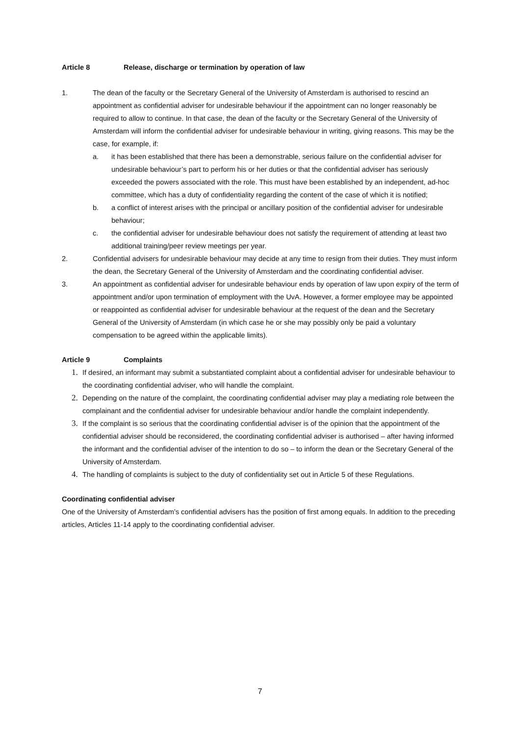Article 8 Release, discharge or termination by operation of law
1. The dean of the faculty or the Secretary General of the University of Amsterdam is authorised to rescind an appointment as confidential adviser for undesirable behaviour if the appointment can no longer reasonably be required to allow to continue. In that case, the dean of the faculty or the Secretary General of the University of Amsterdam will inform the confidential adviser for undesirable behaviour in writing, giving reasons. This may be the case, for example, if:
a. it has been established that there has been a demonstrable, serious failure on the confidential adviser for undesirable behaviour’s part to perform his or her duties or that the confidential adviser has seriously exceeded the powers associated with the role. This must have been established by an independent, ad-hoc committee, which has a duty of confidentiality regarding the content of the case of which it is notified;
b. a conflict of interest arises with the principal or ancillary position of the confidential adviser for undesirable behaviour;
c. the confidential adviser for undesirable behaviour does not satisfy the requirement of attending at least two additional training/peer review meetings per year.
2. Confidential advisers for undesirable behaviour may decide at any time to resign from their duties. They must inform the dean, the Secretary General of the University of Amsterdam and the coordinating confidential adviser.
3. An appointment as confidential adviser for undesirable behaviour ends by operation of law upon expiry of the term of appointment and/or upon termination of employment with the UvA. However, a former employee may be appointed or reappointed as confidential adviser for undesirable behaviour at the request of the dean and the Secretary General of the University of Amsterdam (in which case he or she may possibly only be paid a voluntary compensation to be agreed within the applicable limits).
Article 9 Complaints
1.
If desired, an informant may submit a substantiated complaint about a confidential adviser for undesirable behaviour to the coordinating confidential adviser, who will handle the complaint.
2.
Depending on the nature of the complaint, the coordinating confidential adviser may play a mediating role between the complainant and the confidential adviser for undesirable behaviour and/or handle the complaint independently.
3.
If the complaint is so serious that the coordinating confidential adviser is of the opinion that the appointment of the confidential adviser should be reconsidered, the coordinating confidential adviser is authorised – after having informed the informant and the confidential adviser of the intention to do so – to inform the dean or the Secretary General of the University of Amsterdam.
4.
The handling of complaints is subject to the duty of confidentiality set out in Article 5 of these Regulations.
Coordinating confidential adviser
One of the University of Amsterdam’s confidential advisers has the position of first among equals. In addition to the preceding articles, Articles 11-14 apply to the coordinating confidential adviser.
7